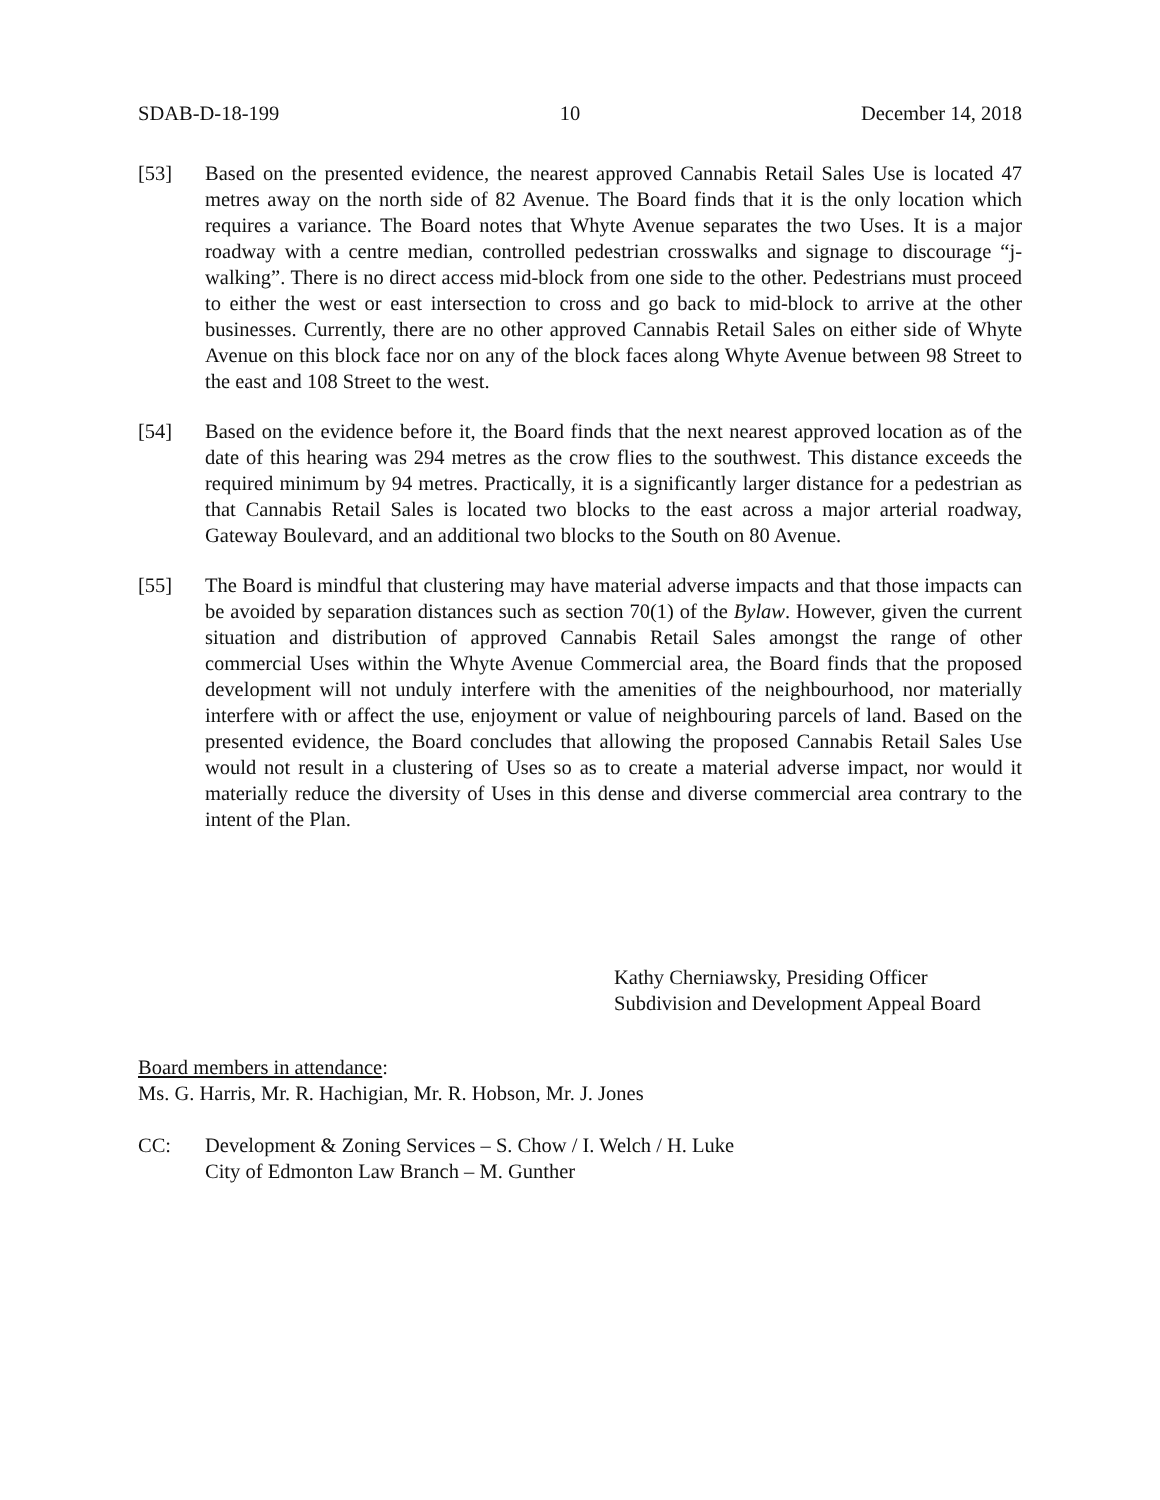SDAB-D-18-199 10 December 14, 2018
[53] Based on the presented evidence, the nearest approved Cannabis Retail Sales Use is located 47 metres away on the north side of 82 Avenue. The Board finds that it is the only location which requires a variance. The Board notes that Whyte Avenue separates the two Uses. It is a major roadway with a centre median, controlled pedestrian crosswalks and signage to discourage “j-walking”. There is no direct access mid-block from one side to the other. Pedestrians must proceed to either the west or east intersection to cross and go back to mid-block to arrive at the other businesses. Currently, there are no other approved Cannabis Retail Sales on either side of Whyte Avenue on this block face nor on any of the block faces along Whyte Avenue between 98 Street to the east and 108 Street to the west.
[54] Based on the evidence before it, the Board finds that the next nearest approved location as of the date of this hearing was 294 metres as the crow flies to the southwest. This distance exceeds the required minimum by 94 metres. Practically, it is a significantly larger distance for a pedestrian as that Cannabis Retail Sales is located two blocks to the east across a major arterial roadway, Gateway Boulevard, and an additional two blocks to the South on 80 Avenue.
[55] The Board is mindful that clustering may have material adverse impacts and that those impacts can be avoided by separation distances such as section 70(1) of the Bylaw. However, given the current situation and distribution of approved Cannabis Retail Sales amongst the range of other commercial Uses within the Whyte Avenue Commercial area, the Board finds that the proposed development will not unduly interfere with the amenities of the neighbourhood, nor materially interfere with or affect the use, enjoyment or value of neighbouring parcels of land. Based on the presented evidence, the Board concludes that allowing the proposed Cannabis Retail Sales Use would not result in a clustering of Uses so as to create a material adverse impact, nor would it materially reduce the diversity of Uses in this dense and diverse commercial area contrary to the intent of the Plan.
Kathy Cherniawsky, Presiding Officer
Subdivision and Development Appeal Board
Board members in attendance:
Ms. G. Harris, Mr. R. Hachigian, Mr. R. Hobson, Mr. J. Jones
CC: Development & Zoning Services – S. Chow / I. Welch / H. Luke
City of Edmonton Law Branch – M. Gunther